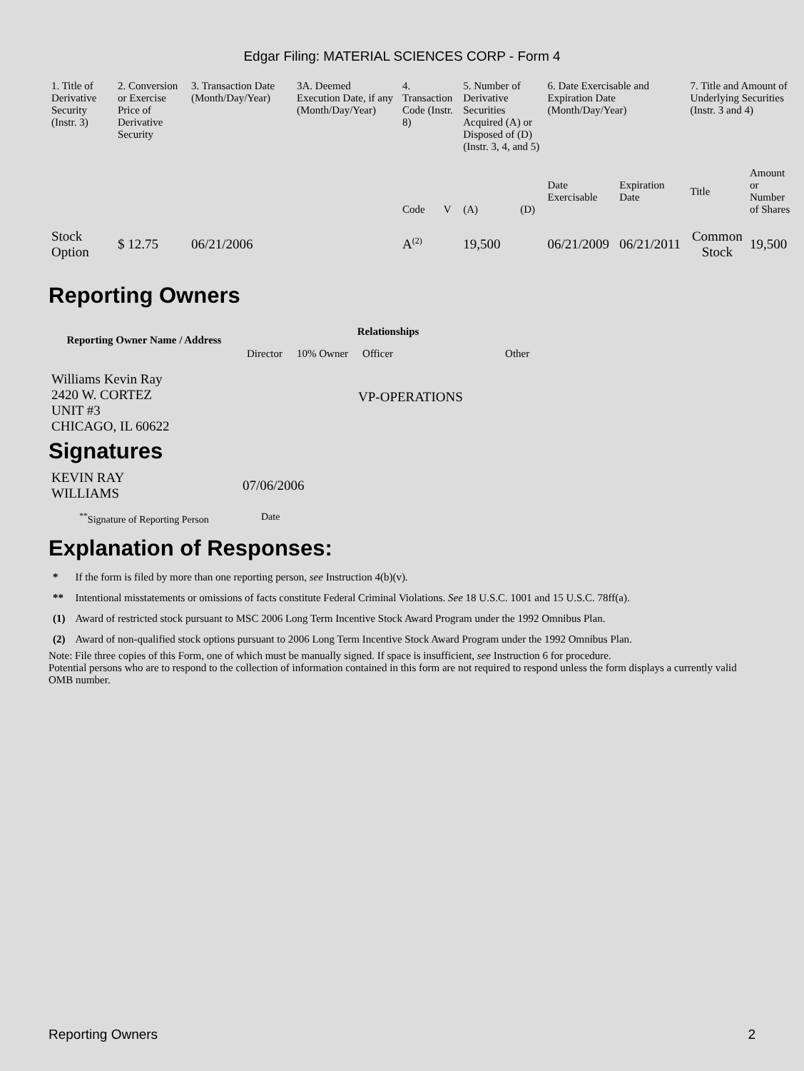Edgar Filing: MATERIAL SCIENCES CORP - Form 4
| 1. Title of Derivative Security (Instr. 3) | 2. Conversion or Exercise Price of Derivative Security | 3. Transaction Date (Month/Day/Year) | 3A. Deemed Execution Date, if any (Month/Day/Year) | 4. Transaction Code (Instr. 8) | | 5. Number of Derivative Securities Acquired (A) or Disposed of (D) (Instr. 3, 4, and 5) | | 6. Date Exercisable and Expiration Date (Month/Day/Year) | | 7. Title and Amount of Underlying Securities (Instr. 3 and 4) | |
| --- | --- | --- | --- | --- | --- | --- | --- | --- | --- | --- | --- |
| | | | | Code | V | (A) | (D) | Date Exercisable | Expiration Date | Title | Amount or Number of Shares |
| Stock Option | $ 12.75 | 06/21/2006 | | A<sup>(2)</sup> | | 19,500 | | 06/21/2009 | 06/21/2011 | Common Stock | 19,500 |
Reporting Owners
| Reporting Owner Name / Address | Relationships | | | |
| --- | --- | --- | --- | --- |
| | Director | 10% Owner | Officer | Other |
| Williams Kevin Ray 2420 W. CORTEZ UNIT #3 CHICAGO, IL 60622 | | | VP-OPERATIONS | |
Signatures
| KEVIN RAY WILLIAMS | 07/06/2006 |
| <sup>**</sup> Signature of Reporting Person | Date |
Explanation of Responses:
| * | If the form is filed by more than one reporting person, see Instruction 4(b)(v). |
| ** | Intentional misstatements or omissions of facts constitute Federal Criminal Violations. See 18 U.S.C. 1001 and 15 U.S.C. 78ff(a). |
| (1) | Award of restricted stock pursuant to MSC 2006 Long Term Incentive Stock Award Program under the 1992 Omnibus Plan. |
| (2) | Award of non-qualified stock options pursuant to 2006 Long Term Incentive Stock Award Program under the 1992 Omnibus Plan. |
Note: File three copies of this Form, one of which must be manually signed. If space is insufficient, see Instruction 6 for procedure.
Potential persons who are to respond to the collection of information contained in this form are not required to respond unless the form displays a currently valid OMB number.
Reporting Owners 2